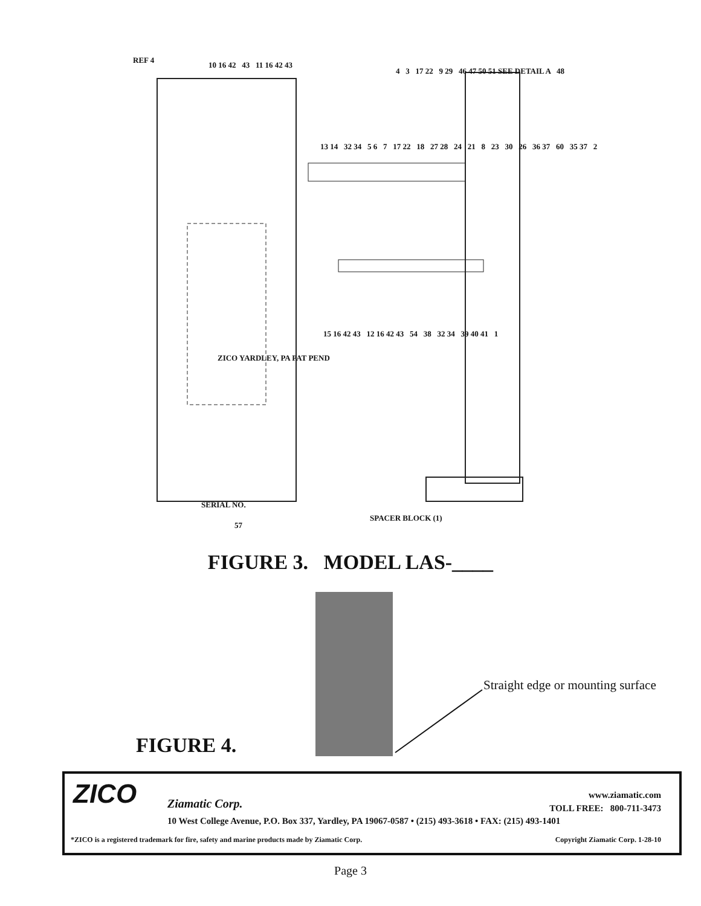REF 4
10 16 42 43 11 16 42 43
4 3 17 22 9 29 46 47 50 51 SEE DETAIL A 48
13 14 32 34 5 6 7 17 22 18 27 28 24 21 8 23 30 26 36 37 60 35 37 2
15 16 42 43 12 16 42 43 54 38 32 34 39 40 41 1
ZICO YARDLEY, PA PAT PEND
SERIAL NO.
57
SPACER BLOCK (1)
FIGURE 3. MODEL LAS-____
Straight edge or mounting surface
FIGURE 4.
ZICO Ziamatic Corp.
www.ziamatic.com
TOLL FREE: 800-711-3473
10 West College Avenue, P.O. Box 337, Yardley, PA 19067-0587 • (215) 493-3618 • FAX: (215) 493-1401
*ZICO is a registered trademark for fire, safety and marine products made by Ziamatic Corp.
Copyright Ziamatic Corp. 1-28-10
Page 3